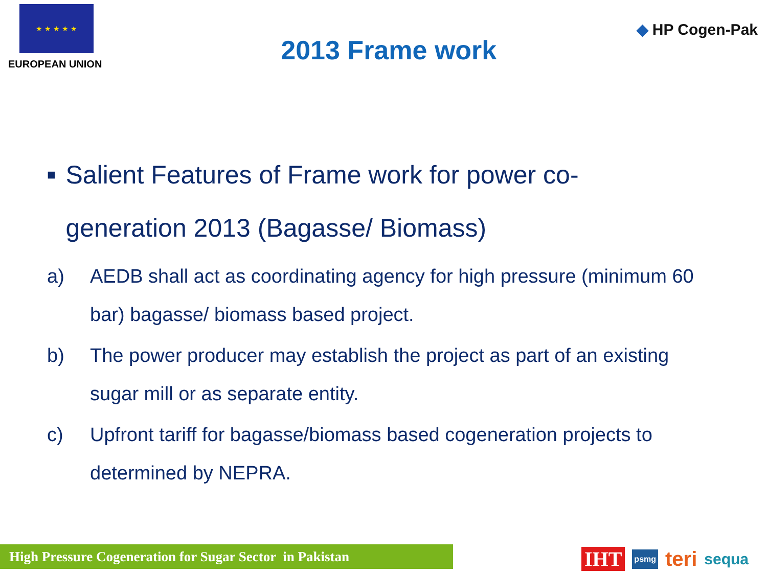★ ★ ★ ★ ★
EUROPEAN UNION
2013 Frame work
◆ HP Cogen-Pak
■
Salient Features of Frame work for power co-generation 2013 (Bagasse/ Biomass)
a) AEDB shall act as coordinating agency for high pressure (minimum 60 bar) bagasse/ biomass based project.
b) The power producer may establish the project as part of an existing sugar mill or as separate entity.
c) Upfront tariff for bagasse/biomass based cogeneration projects to determined by NEPRA.
High Pressure Cogeneration for Sugar Sector in Pakistan
IHT psmg teri sequa